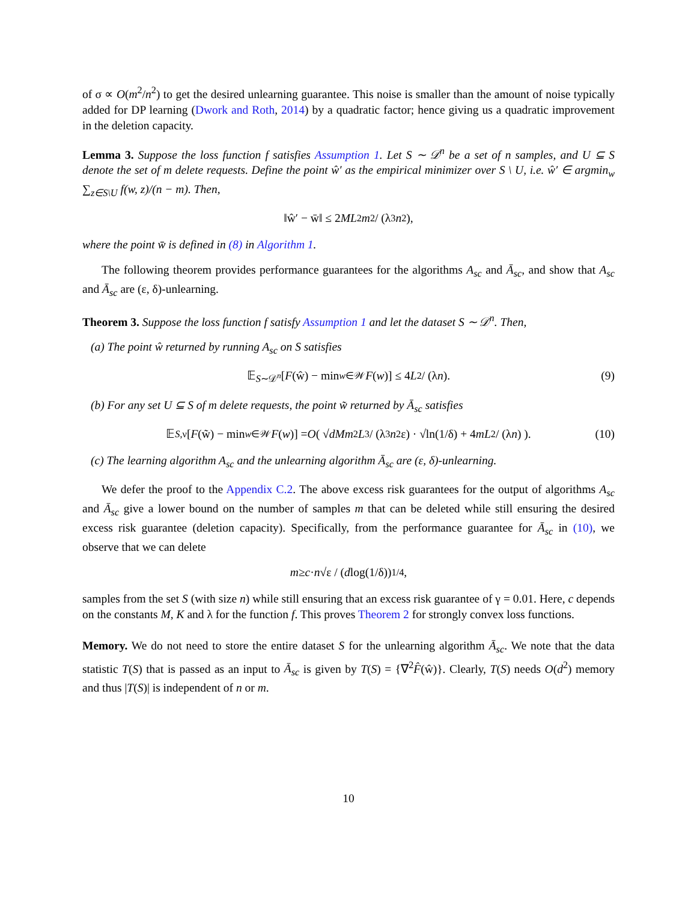of σ ∝ O(m<sup>2</sup>/n<sup>2</sup>) to get the desired unlearning guarantee. This noise is smaller than the amount of noise typically added for DP learning (Dwork and Roth, 2014) by a quadratic factor; hence giving us a quadratic improvement in the deletion capacity.
Lemma 3. Suppose the loss function f satisfies Assumption 1. Let S ∼ 𝒟<sup>n</sup> be a set of n samples, and U ⊆ S denote the set of m delete requests. Define the point ŵ′ as the empirical minimizer over S \ U, i.e. ŵ′ ∈ argmin<sub>w</sub> ∑<sub>z∈S\U</sub> f(w, z)/(n − m). Then,
‖ŵ′ − w̄‖ ≤ 2 ML<sup>2</sup> m<sup>2</sup> / (λ<sup>3</sup> n<sup>2</sup>),
where the point w̄ is defined in (8) in Algorithm 1.
The following theorem provides performance guarantees for the algorithms A<sub>sc</sub> and Ā<sub>sc</sub>, and show that A<sub>sc</sub> and Ā<sub>sc</sub> are (ε, δ)-unlearning.
Theorem 3. Suppose the loss function f satisfy Assumption 1 and let the dataset S ∼ 𝒟<sup>n</sup>. Then,
(a) The point ŵ returned by running A<sub>sc</sub> on S satisfies
𝔼<sub>S∼𝒟<sup>n</sup></sub> [F (ŵ) − min<sub>w∈𝒲</sub> F (w)] ≤ 4 L<sup>2</sup> / (λ n). (9)
(b) For any set U ⊆ S of m delete requests, the point w̃ returned by Ā<sub>sc</sub> satisfies
𝔼<sub>S,ν</sub>[F (w̃) − min<sub>w∈𝒲</sub> F (w)] = O ( √ d Mm<sup>2</sup> L<sup>3</sup> / (λ<sup>3</sup> n<sup>2</sup>ε) · √ln(1/δ) + 4 mL<sup>2</sup> / (λ n) ). (10)
(c) The learning algorithm A<sub>sc</sub> and the unlearning algorithm Ā<sub>sc</sub> are (ε, δ)-unlearning.
We defer the proof to the Appendix C.2. The above excess risk guarantees for the output of algorithms A<sub>sc</sub> and Ā<sub>sc</sub> give a lower bound on the number of samples m that can be deleted while still ensuring the desired excess risk guarantee (deletion capacity). Specifically, from the performance guarantee for Ā<sub>sc</sub> in (10), we observe that we can delete
m ≥ c · n √ε / (d log(1/δ))<sup>1/4</sup>,
samples from the set S (with size n) while still ensuring that an excess risk guarantee of γ = 0.01. Here, c depends on the constants M, K and λ for the function f. This proves Theorem 2 for strongly convex loss functions.
Memory. We do not need to store the entire dataset S for the unlearning algorithm Ā<sub>sc</sub>. We note that the data statistic T(S) that is passed as an input to Ā<sub>sc</sub> is given by T(S) = {∇<sup>2</sup>F̂(ŵ)}. Clearly, T(S) needs O(d<sup>2</sup>) memory and thus |T(S)| is independent of n or m.
10